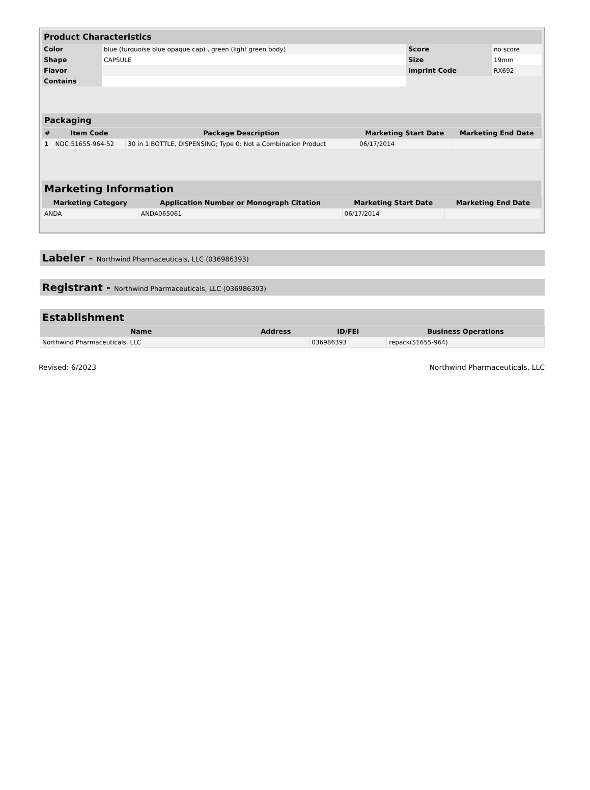| Product Characteristics | | | |
| Color | blue (turquoise blue opaque cap) , green (light green body) | Score | no score |
| Shape | CAPSULE | Size | 19mm |
| Flavor | | Imprint Code | RX692 |
| Contains | | | |
| Packaging | | | | |
| # | Item Code | Package Description | Marketing Start Date | Marketing End Date |
| 1 | NDC:51655-964-52 | 30 in 1 BOTTLE, DISPENSING; Type 0: Not a Combination Product | 06/17/2014 | |
| Marketing Information | | | |
| Marketing Category | Application Number or Monograph Citation | Marketing Start Date | Marketing End Date |
| ANDA | ANDA065061 | 06/17/2014 | |
Labeler - Northwind Pharmaceuticals, LLC (036986393)
Registrant - Northwind Pharmaceuticals, LLC (036986393)
| Establishment | | | |
| Name | Address | ID/FEI | Business Operations |
| Northwind Pharmaceuticals, LLC | | 036986393 | repack(51655-964) |
Revised: 6/2023 Northwind Pharmaceuticals, LLC